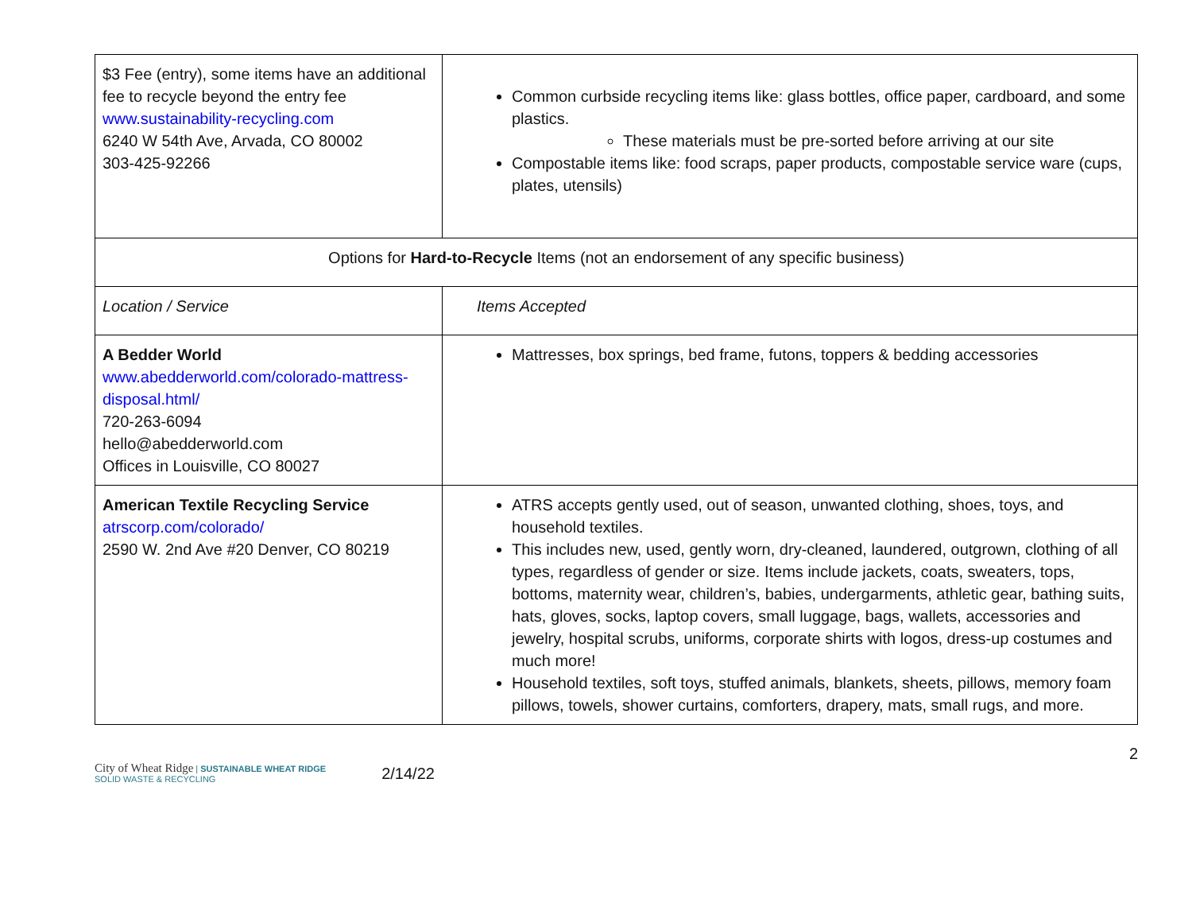| $3 Fee (entry), some items have an additional fee to recycle beyond the entry fee www.sustainability-recycling.com 6240 W 54th Ave, Arvada, CO 80002 303-425-92266 | Common curbside recycling items like: glass bottles, office paper, cardboard, and some plastics. These materials must be pre-sorted before arriving at our site Compostable items like: food scraps, paper products, compostable service ware (cups, plates, utensils) |
| Options for Hard-to-Recycle Items (not an endorsement of any specific business) | |
| Location / Service | Items Accepted |
| A Bedder World www.abedderworld.com/colorado-mattress-disposal.html/ 720-263-6094 hello@abedderworld.com Offices in Louisville, CO 80027 | Mattresses, box springs, bed frame, futons, toppers & bedding accessories |
| American Textile Recycling Service atrscorp.com/colorado/ 2590 W. 2nd Ave #20 Denver, CO 80219 | ATRS accepts gently used, out of season, unwanted clothing, shoes, toys, and household textiles. This includes new, used, gently worn, dry-cleaned, laundered, outgrown, clothing of all types, regardless of gender or size. Items include jackets, coats, sweaters, tops, bottoms, maternity wear, children’s, babies, undergarments, athletic gear, bathing suits, hats, gloves, socks, laptop covers, small luggage, bags, wallets, accessories and jewelry, hospital scrubs, uniforms, corporate shirts with logos, dress-up costumes and much more! Household textiles, soft toys, stuffed animals, blankets, sheets, pillows, memory foam pillows, towels, shower curtains, comforters, drapery, mats, small rugs, and more. |
City of Wheat Ridge | SUSTAINABLE WHEAT RIDGE
SOLID WASTE & RECYCLING
2/14/22
2